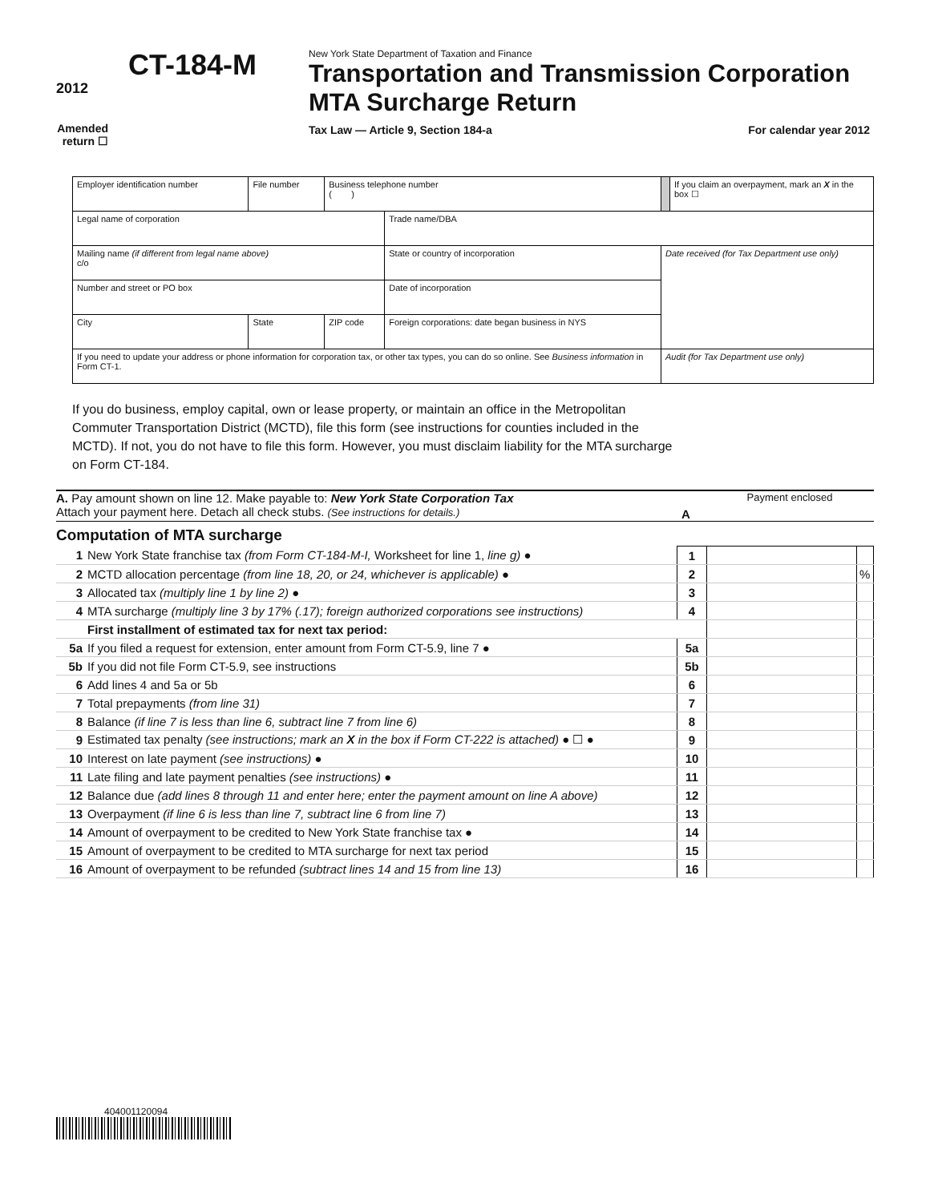2012
CT-184-M
Amended
return ☐
New York State Department of Taxation and Finance
Transportation and Transmission Corporation MTA Surcharge Return
Tax Law — Article 9, Section 184-a For calendar year 2012
| Employer identification number | File number | Business telephone number ( ) | | | If you claim an overpayment, mark an X in the box ☐ |
| Legal name of corporation | | | Trade name/DBA | | |
| Mailing name (if different from legal name above) c/o | | | State or country of incorporation | Date received (for Tax Department use only) | |
| Number and street or PO box | | | Date of incorporation | | |
| City | State | ZIP code | Foreign corporations: date began business in NYS | | |
| If you need to update your address or phone information for corporation tax, or other tax types, you can do so online. See Business information in Form CT-1. | | | | Audit (for Tax Department use only) | |
If you do business, employ capital, own or lease property, or maintain an office in the Metropolitan Commuter Transportation District (MCTD), file this form (see instructions for counties included in the MCTD). If not, you do not have to file this form. However, you must disclaim liability for the MTA surcharge on Form CT-184.
A. Pay amount shown on line 12. Make payable to: New York State Corporation Tax
Attach your payment here. Detach all check stubs. (See instructions for details.)
A
Payment enclosed
Computation of MTA surcharge
| 1 | New York State franchise tax (from Form CT-184-M-I, Worksheet for line 1, line g) ● | 1 | | |
| 2 | MCTD allocation percentage (from line 18, 20, or 24, whichever is applicable) ● | 2 | | % |
| 3 | Allocated tax (multiply line 1 by line 2) ● | 3 | | |
| 4 | MTA surcharge (multiply line 3 by 17% (.17); foreign authorized corporations see instructions) | 4 | | |
| | First installment of estimated tax for next tax period: | | | |
| 5a | If you filed a request for extension, enter amount from Form CT-5.9, line 7 ● | 5a | | |
| 5b | If you did not file Form CT-5.9, see instructions | 5b | | |
| 6 | Add lines 4 and 5a or 5b | 6 | | |
| 7 | Total prepayments (from line 31) | 7 | | |
| 8 | Balance (if line 7 is less than line 6, subtract line 7 from line 6) | 8 | | |
| 9 | Estimated tax penalty (see instructions; mark an X in the box if Form CT-222 is attached) ● ☐ ● | 9 | | |
| 10 | Interest on late payment (see instructions) ● | 10 | | |
| 11 | Late filing and late payment penalties (see instructions) ● | 11 | | |
| 12 | Balance due (add lines 8 through 11 and enter here; enter the payment amount on line A above) | 12 | | |
| 13 | Overpayment (if line 6 is less than line 7, subtract line 6 from line 7) | 13 | | |
| 14 | Amount of overpayment to be credited to New York State franchise tax ● | 14 | | |
| 15 | Amount of overpayment to be credited to MTA surcharge for next tax period | 15 | | |
| 16 | Amount of overpayment to be refunded (subtract lines 14 and 15 from line 13) | 16 | | |
404001120094